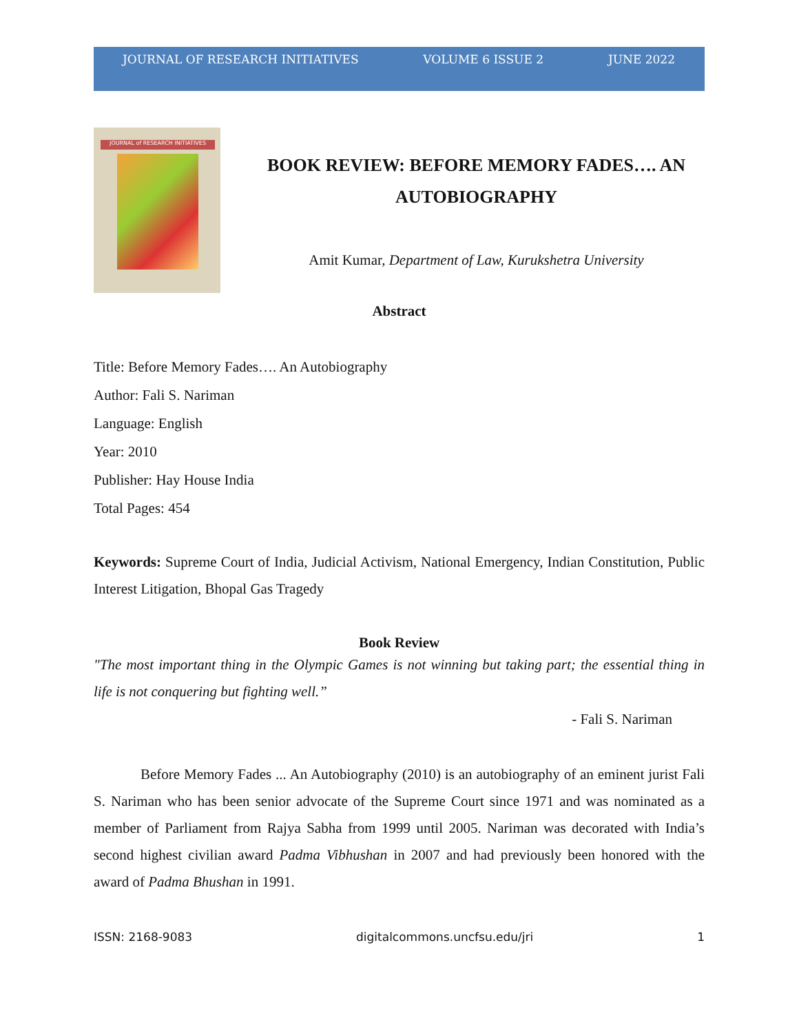JOURNAL OF RESEARCH INITIATIVES VOLUME 6 ISSUE 2 JUNE 2022
JOURNAL of RESEARCH INITIATIVES
BOOK REVIEW: BEFORE MEMORY FADES…. AN AUTOBIOGRAPHY
Amit Kumar, Department of Law, Kurukshetra University
Abstract
Title: Before Memory Fades…. An Autobiography
Author: Fali S. Nariman
Language: English
Year: 2010
Publisher: Hay House India
Total Pages: 454
Keywords: Supreme Court of India, Judicial Activism, National Emergency, Indian Constitution, Public Interest Litigation, Bhopal Gas Tragedy
Book Review
"The most important thing in the Olympic Games is not winning but taking part; the essential thing in life is not conquering but fighting well.”
- Fali S. Nariman
Before Memory Fades ... An Autobiography (2010) is an autobiography of an eminent jurist Fali S. Nariman who has been senior advocate of the Supreme Court since 1971 and was nominated as a member of Parliament from Rajya Sabha from 1999 until 2005. Nariman was decorated with India’s second highest civilian award Padma Vibhushan in 2007 and had previously been honored with the award of Padma Bhushan in 1991.
ISSN: 2168-9083 digitalcommons.uncfsu.edu/jri 1